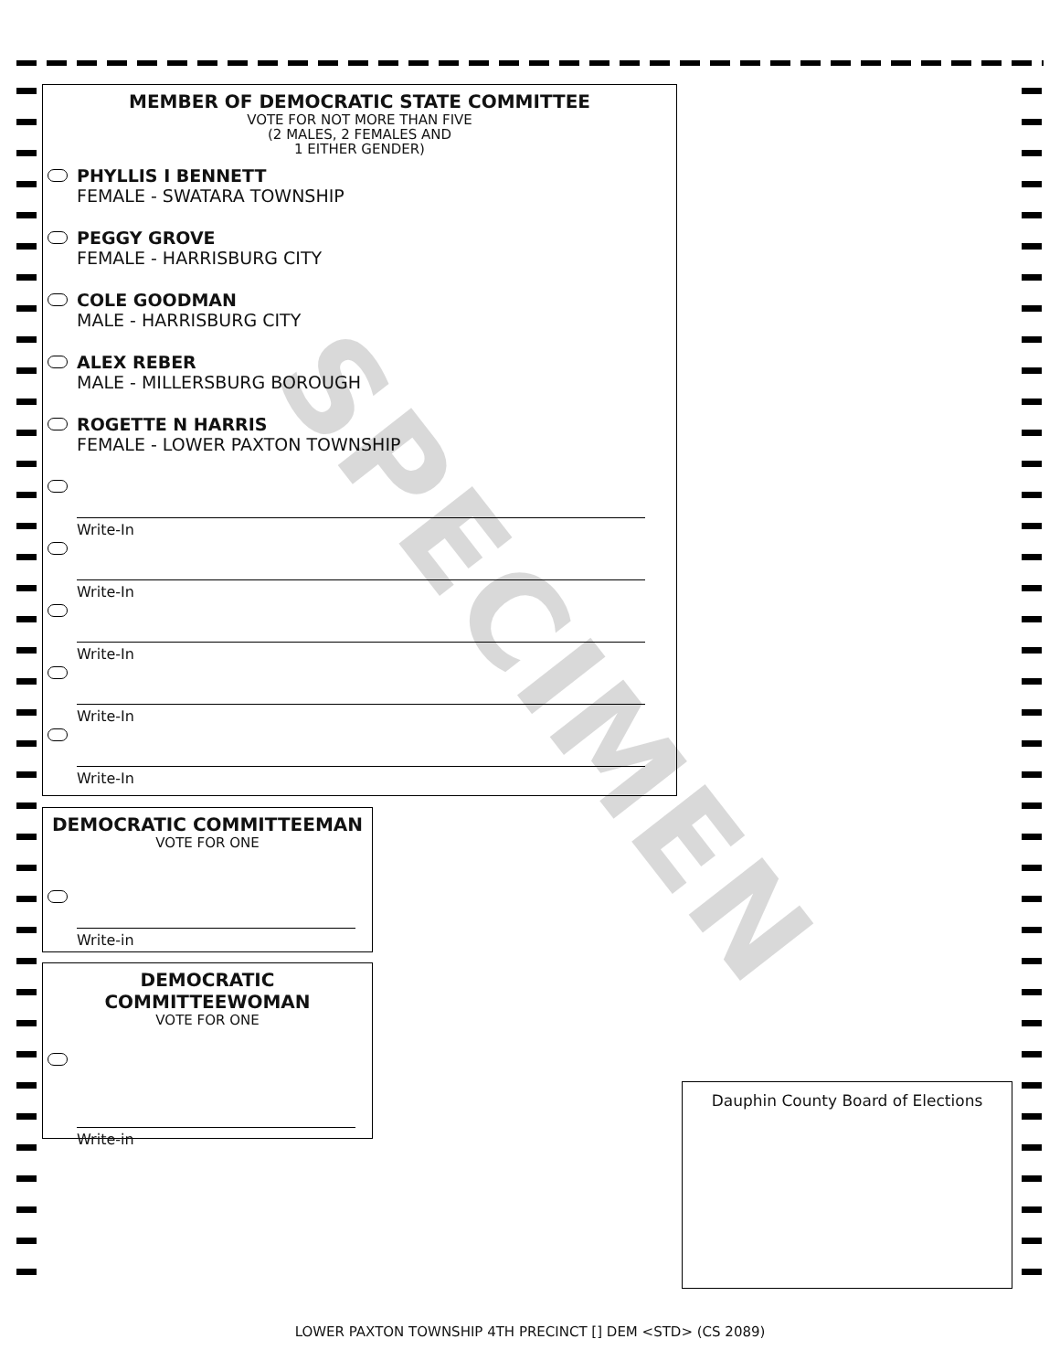MEMBER OF DEMOCRATIC STATE COMMITTEE
VOTE FOR NOT MORE THAN FIVE
(2 MALES, 2 FEMALES AND
1 EITHER GENDER)
PHYLLIS I BENNETT
FEMALE - SWATARA TOWNSHIP
PEGGY GROVE
FEMALE - HARRISBURG CITY
COLE GOODMAN
MALE - HARRISBURG CITY
ALEX REBER
MALE - MILLERSBURG BOROUGH
ROGETTE N HARRIS
FEMALE - LOWER PAXTON TOWNSHIP
Write-In
Write-In
Write-In
Write-In
Write-In
DEMOCRATIC COMMITTEEMAN
VOTE FOR ONE
Write-in
DEMOCRATIC
COMMITTEEWOMAN
VOTE FOR ONE
Write-in
Dauphin County Board of Elections
SPECIMEN
LOWER PAXTON TOWNSHIP 4TH PRECINCT [] DEM <STD> (CS 2089)